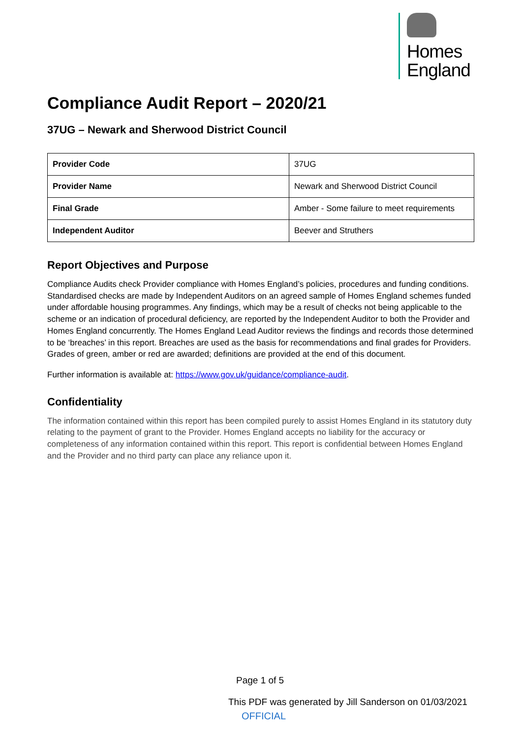Homes
England
Compliance Audit Report – 2020/21
37UG – Newark and Sherwood District Council
| Provider Code | 37UG |
| Provider Name | Newark and Sherwood District Council |
| Final Grade | Amber - Some failure to meet requirements |
| Independent Auditor | Beever and Struthers |
Report Objectives and Purpose
Compliance Audits check Provider compliance with Homes England’s policies, procedures and funding conditions. Standardised checks are made by Independent Auditors on an agreed sample of Homes England schemes funded under affordable housing programmes. Any findings, which may be a result of checks not being applicable to the scheme or an indication of procedural deficiency, are reported by the Independent Auditor to both the Provider and Homes England concurrently. The Homes England Lead Auditor reviews the findings and records those determined to be ‘breaches’ in this report. Breaches are used as the basis for recommendations and final grades for Providers. Grades of green, amber or red are awarded; definitions are provided at the end of this document.
Further information is available at: https://www.gov.uk/guidance/compliance-audit.
Confidentiality
The information contained within this report has been compiled purely to assist Homes England in its statutory duty relating to the payment of grant to the Provider. Homes England accepts no liability for the accuracy or completeness of any information contained within this report. This report is confidential between Homes England and the Provider and no third party can place any reliance upon it.
Page 1 of 5
This PDF was generated by Jill Sanderson on 01/03/2021
OFFICIAL